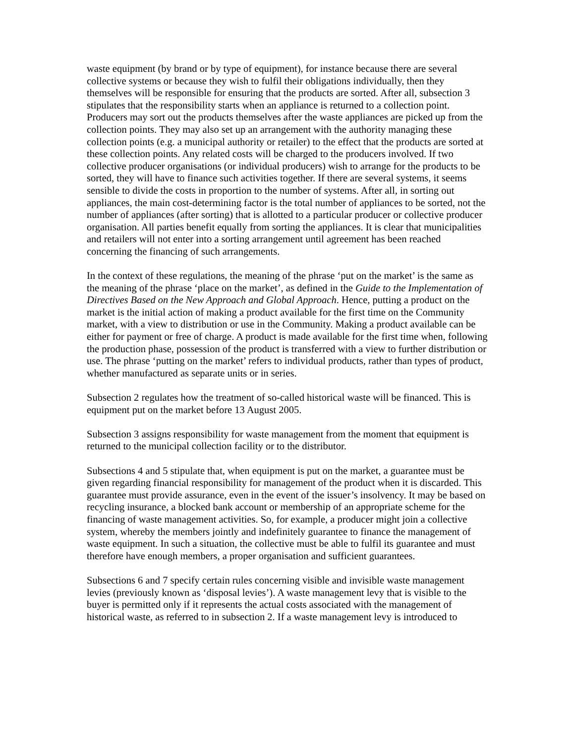waste equipment (by brand or by type of equipment), for instance because there are several collective systems or because they wish to fulfil their obligations individually, then they themselves will be responsible for ensuring that the products are sorted. After all, subsection 3 stipulates that the responsibility starts when an appliance is returned to a collection point. Producers may sort out the products themselves after the waste appliances are picked up from the collection points. They may also set up an arrangement with the authority managing these collection points (e.g. a municipal authority or retailer) to the effect that the products are sorted at these collection points. Any related costs will be charged to the producers involved. If two collective producer organisations (or individual producers) wish to arrange for the products to be sorted, they will have to finance such activities together. If there are several systems, it seems sensible to divide the costs in proportion to the number of systems. After all, in sorting out appliances, the main cost-determining factor is the total number of appliances to be sorted, not the number of appliances (after sorting) that is allotted to a particular producer or collective producer organisation. All parties benefit equally from sorting the appliances. It is clear that municipalities and retailers will not enter into a sorting arrangement until agreement has been reached concerning the financing of such arrangements.
In the context of these regulations, the meaning of the phrase ‘put on the market’ is the same as the meaning of the phrase ‘place on the market’, as defined in the Guide to the Implementation of Directives Based on the New Approach and Global Approach. Hence, putting a product on the market is the initial action of making a product available for the first time on the Community market, with a view to distribution or use in the Community. Making a product available can be either for payment or free of charge. A product is made available for the first time when, following the production phase, possession of the product is transferred with a view to further distribution or use. The phrase ‘putting on the market’ refers to individual products, rather than types of product, whether manufactured as separate units or in series.
Subsection 2 regulates how the treatment of so-called historical waste will be financed. This is equipment put on the market before 13 August 2005.
Subsection 3 assigns responsibility for waste management from the moment that equipment is returned to the municipal collection facility or to the distributor.
Subsections 4 and 5 stipulate that, when equipment is put on the market, a guarantee must be given regarding financial responsibility for management of the product when it is discarded. This guarantee must provide assurance, even in the event of the issuer’s insolvency. It may be based on recycling insurance, a blocked bank account or membership of an appropriate scheme for the financing of waste management activities. So, for example, a producer might join a collective system, whereby the members jointly and indefinitely guarantee to finance the management of waste equipment. In such a situation, the collective must be able to fulfil its guarantee and must therefore have enough members, a proper organisation and sufficient guarantees.
Subsections 6 and 7 specify certain rules concerning visible and invisible waste management levies (previously known as ‘disposal levies’). A waste management levy that is visible to the buyer is permitted only if it represents the actual costs associated with the management of historical waste, as referred to in subsection 2. If a waste management levy is introduced to